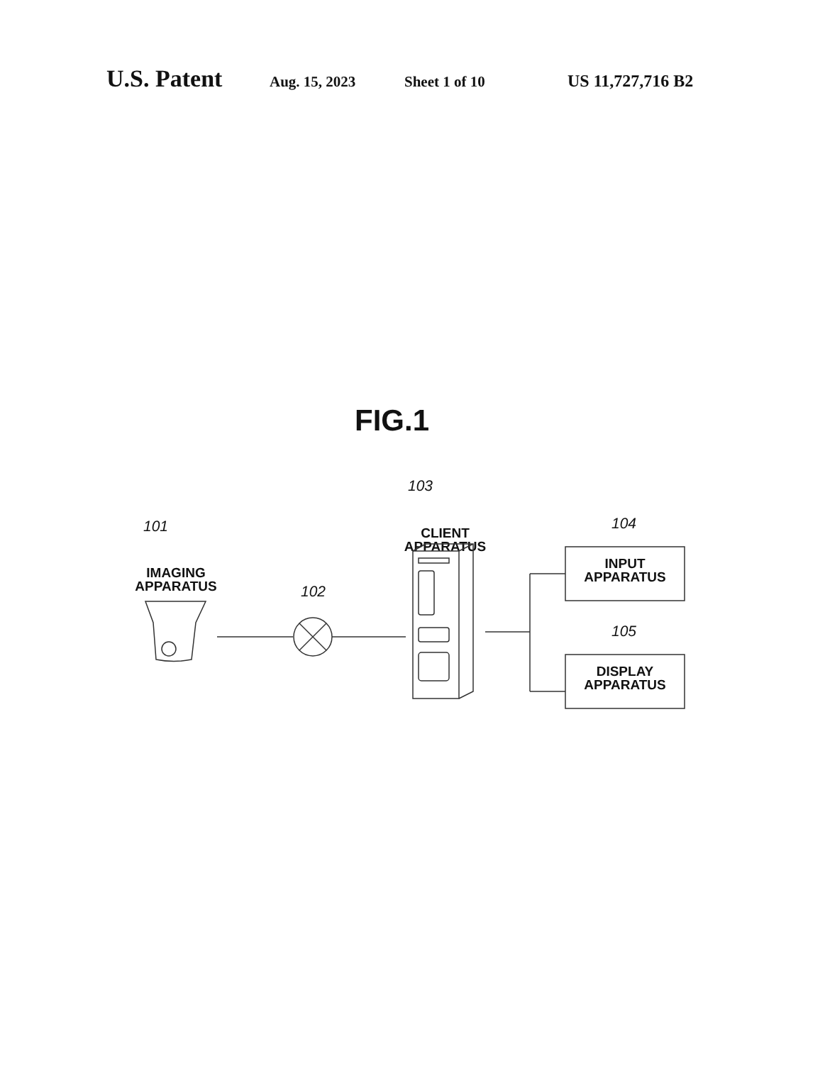U.S. Patent Aug. 15, 2023 Sheet 1 of 10 US 11,727,716 B2
FIG.1
101
IMAGING
APPARATUS
102
103
CLIENT
APPARATUS
104
INPUT
APPARATUS
105
DISPLAY
APPARATUS